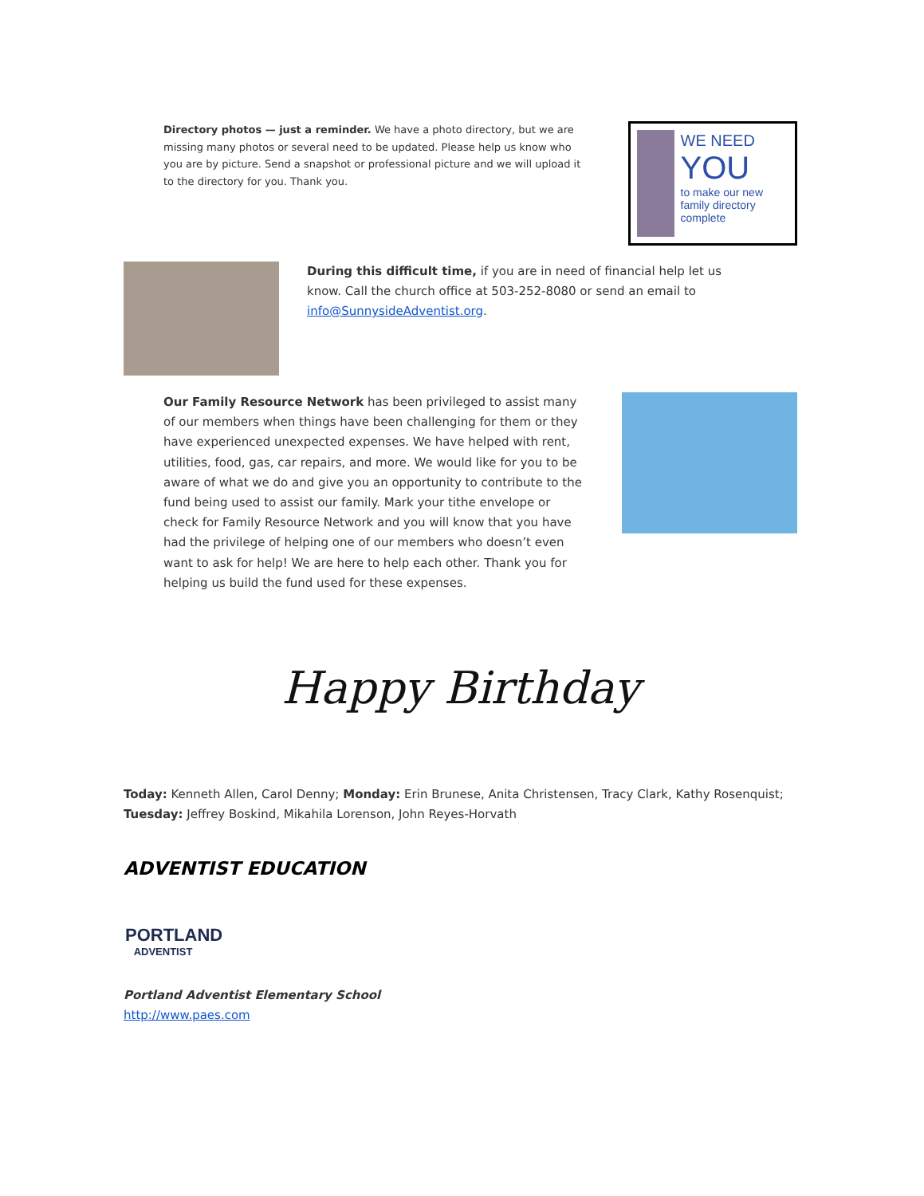Directory photos — just a reminder. We have a photo directory, but we are missing many photos or several need to be updated. Please help us know who you are by picture. Send a snapshot or professional picture and we will upload it to the directory for you. Thank you.
WE NEED
YOU
to make our new family directory complete
During this difficult time, if you are in need of financial help let us know. Call the church office at 503-252-8080 or send an email to info@SunnysideAdventist.org.
Our Family Resource Network has been privileged to assist many of our members when things have been challenging for them or they have experienced unexpected expenses. We have helped with rent, utilities, food, gas, car repairs, and more. We would like for you to be aware of what we do and give you an opportunity to contribute to the fund being used to assist our family. Mark your tithe envelope or check for Family Resource Network and you will know that you have had the privilege of helping one of our members who doesn’t even want to ask for help! We are here to help each other. Thank you for helping us build the fund used for these expenses.
Happy Birthday
Today: Kenneth Allen, Carol Denny; Monday: Erin Brunese, Anita Christensen, Tracy Clark, Kathy Rosenquist; Tuesday: Jeffrey Boskind, Mikahila Lorenson, John Reyes-Horvath
ADVENTIST EDUCATION
PORTLAND
ADVENTIST
Portland Adventist Elementary School
http://www.paes.com